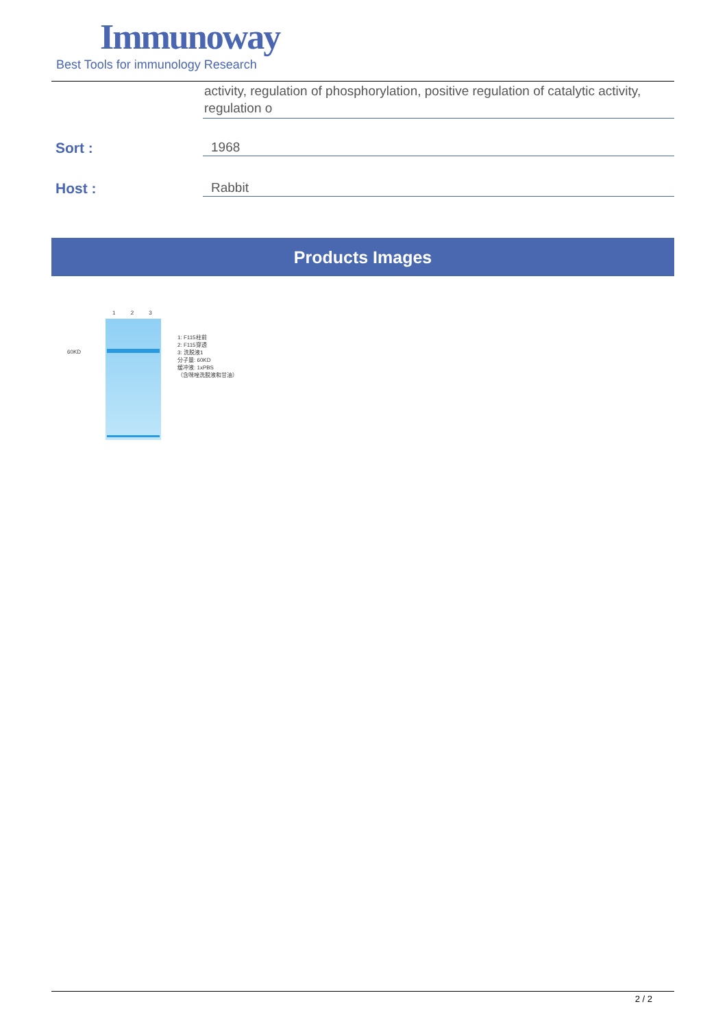Immunoway
Best Tools for immunology Research
activity, regulation of phosphorylation, positive regulation of catalytic activity, regulation o
Sort : 1968
Host : Rabbit
Products Images
1 2 3
60KD
1: F115柱前
2: F115穿透
3: 洗脱液1
分子量: 60KD
缓冲液: 1xPBS
（含咪唑洗脱液和甘油）
2 / 2